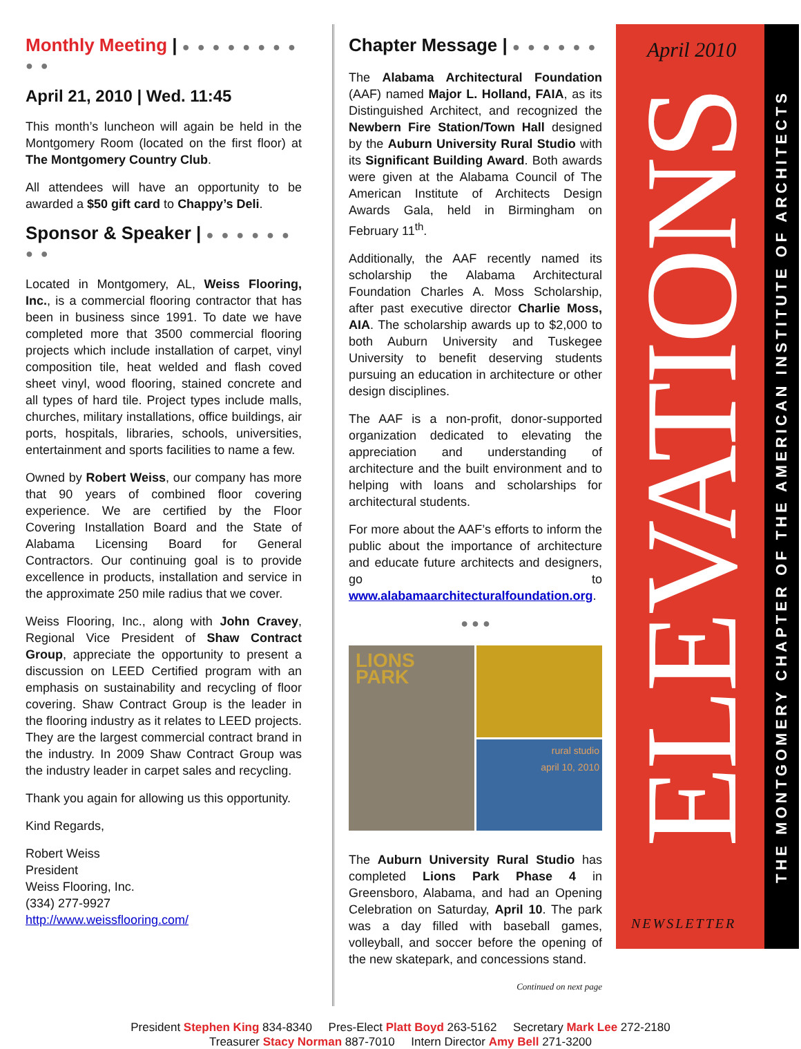Monthly Meeting | ● ● ● ● ● ● ● ● ● ●
April 21, 2010 | Wed. 11:45
This month’s luncheon will again be held in the Montgomery Room (located on the first floor) at The Montgomery Country Club.
All attendees will have an opportunity to be awarded a $50 gift card to Chappy’s Deli.
Sponsor & Speaker | ● ● ● ● ● ● ● ●
Located in Montgomery, AL, Weiss Flooring, Inc., is a commercial flooring contractor that has been in business since 1991. To date we have completed more that 3500 commercial flooring projects which include installation of carpet, vinyl composition tile, heat welded and flash coved sheet vinyl, wood flooring, stained concrete and all types of hard tile. Project types include malls, churches, military installations, office buildings, air ports, hospitals, libraries, schools, universities, entertainment and sports facilities to name a few.
Owned by Robert Weiss, our company has more that 90 years of combined floor covering experience. We are certified by the Floor Covering Installation Board and the State of Alabama Licensing Board for General Contractors. Our continuing goal is to provide excellence in products, installation and service in the approximate 250 mile radius that we cover.
Weiss Flooring, Inc., along with John Cravey, Regional Vice President of Shaw Contract Group, appreciate the opportunity to present a discussion on LEED Certified program with an emphasis on sustainability and recycling of floor covering. Shaw Contract Group is the leader in the flooring industry as it relates to LEED projects. They are the largest commercial contract brand in the industry. In 2009 Shaw Contract Group was the industry leader in carpet sales and recycling.
Thank you again for allowing us this opportunity.
Kind Regards,
Robert Weiss
President
Weiss Flooring, Inc.
(334) 277-9927
http://www.weissflooring.com/
Chapter Message | ● ● ● ● ● ●
The Alabama Architectural Foundation (AAF) named Major L. Holland, FAIA, as its Distinguished Architect, and recognized the Newbern Fire Station/Town Hall designed by the Auburn University Rural Studio with its Significant Building Award. Both awards were given at the Alabama Council of The American Institute of Architects Design Awards Gala, held in Birmingham on February 11<sup>th</sup>.
Additionally, the AAF recently named its scholarship the Alabama Architectural Foundation Charles A. Moss Scholarship, after past executive director Charlie Moss, AIA. The scholarship awards up to $2,000 to both Auburn University and Tuskegee University to benefit deserving students pursuing an education in architecture or other design disciplines.
The AAF is a non-profit, donor-supported organization dedicated to elevating the appreciation and understanding of architecture and the built environment and to helping with loans and scholarships for architectural students.
For more about the AAF’s efforts to inform the public about the importance of architecture and educate future architects and designers, go to www.alabamaarchitecturalfoundation.org.
● ● ●
LIONS PARK
rural studio
april 10, 2010
The Auburn University Rural Studio has completed Lions Park Phase 4 in Greensboro, Alabama, and had an Opening Celebration on Saturday, April 10. The park was a day filled with baseball games, volleyball, and soccer before the opening of the new skatepark, and concessions stand.
Continued on next page
April 2010
ELEVATIONS
NEWSLETTER
THE MONTGOMERY CHAPTER OF THE AMERICAN INSTITUTE OF ARCHITECTS
President Stephen King 834-8340 Pres-Elect Platt Boyd 263-5162 Secretary Mark Lee 272-2180
Treasurer Stacy Norman 887-7010 Intern Director Amy Bell 271-3200